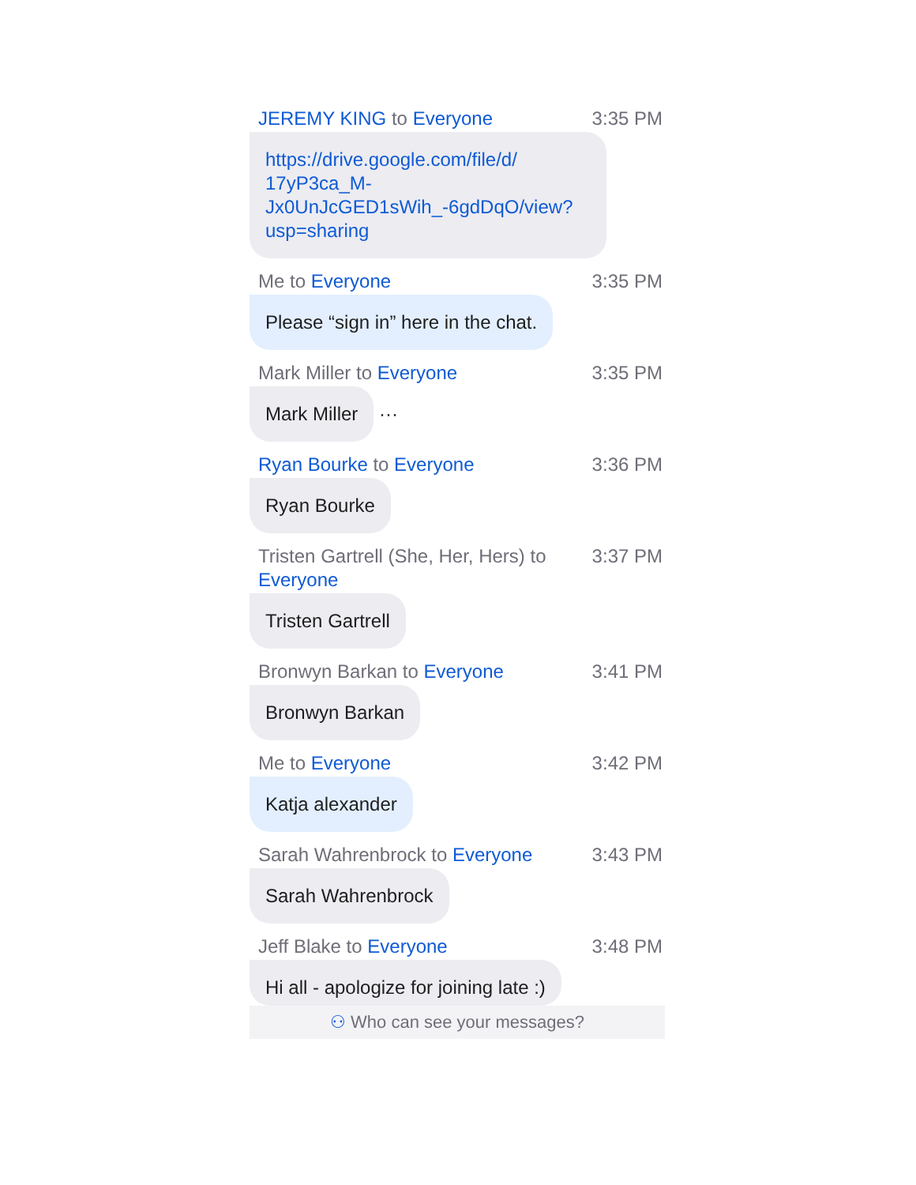JEREMY KING to Everyone 3:35 PM
https://drive.google.com/file/d/
17yP3ca_M-
Jx0UnJcGED1sWih_-6gdDqO/view?
usp=sharing
Me to Everyone 3:35 PM
Please “sign in” here in the chat.
Mark Miller to Everyone 3:35 PM
Mark Miller
···
Ryan Bourke to Everyone 3:36 PM
Ryan Bourke
Tristen Gartrell (She, Her, Hers) to
Everyone 3:37 PM
Tristen Gartrell
Bronwyn Barkan to Everyone 3:41 PM
Bronwyn Barkan
Me to Everyone 3:42 PM
Katja alexander
Sarah Wahrenbrock to Everyone 3:43 PM
Sarah Wahrenbrock
Jeff Blake to Everyone 3:48 PM
Hi all - apologize for joining late :)
⚇ Who can see your messages?